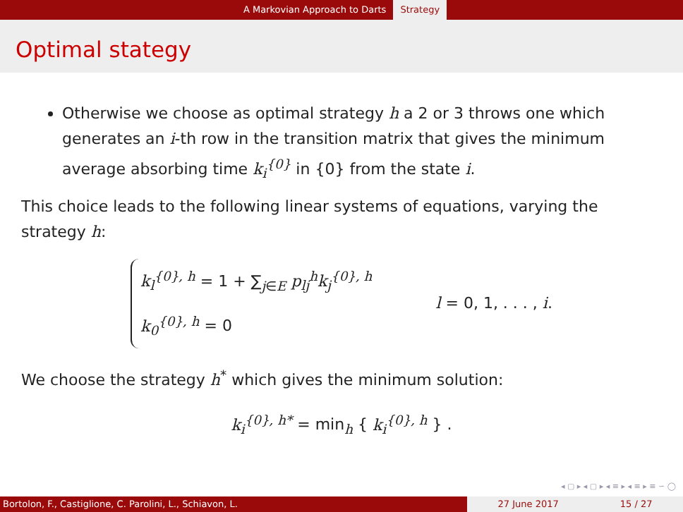A Markovian Approach to Darts Strategy
Optimal stategy
Otherwise we choose as optimal strategy h a 2 or 3 throws one which generates an i-th row in the transition matrix that gives the minimum average absorbing time k<sub>i</sub><sup>{0}</sup> in {0} from the state i.
This choice leads to the following linear systems of equations, varying the strategy h:
k<sub>l</sub><sup>{0}, h</sup> = 1 + ∑<sub>j∈E</sub> p<sub>lj</sub><sup>h</sup>k<sub>j</sub><sup>{0}, h</sup>
k<sub>0</sub><sup>{0}, h</sup> = 0
l = 0, 1, . . . , i.
We choose the strategy h<sup>*</sup> which gives the minimum solution:
k<sub>i</sub><sup>{0}, h*</sup> = min<sub>h</sub> { k<sub>i</sub><sup>{0}, h</sup> } .
◂ ▢ ▸ ◂ ▢ ▸ ◂ ≡ ▸ ◂ ≡ ▸ ≡ ∽ ◯
Bortolon, F., Castiglione, C. Parolini, L., Schiavon, L. 27 June 2017 15 / 27